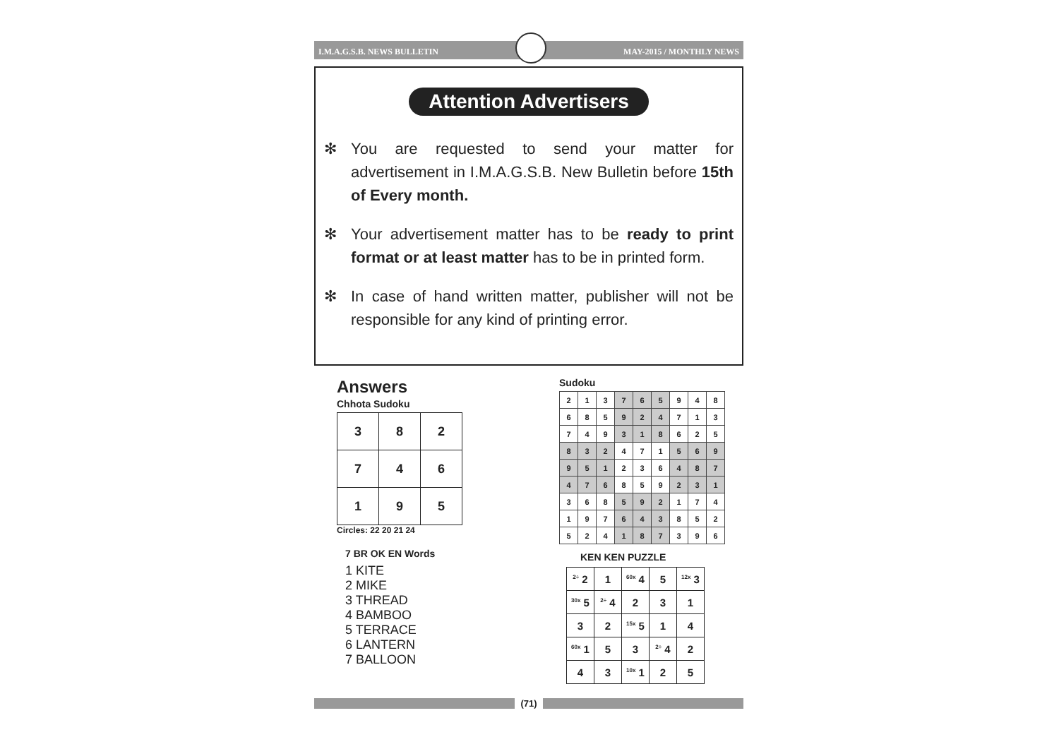I.M.A.G.S.B. NEWS BULLETIN MAY-2015 / MONTHLY NEWS
Attention Advertisers
✻ You are requested to send your matter for advertisement in I.M.A.G.S.B. New Bulletin before 15th of Every month.
✻ Your advertisement matter has to be ready to print format or at least matter has to be in printed form.
✻ In case of hand written matter, publisher will not be responsible for any kind of printing error.
Answers
Chhota Sudoku
| 3 | 8 | 2 |
| 7 | 4 | 6 |
| 1 | 9 | 5 |
Circles: 22 20 21 24
7 BR OK EN Words
1 KITE
2 MIKE
3 THREAD
4 BAMBOO
5 TERRACE
6 LANTERN
7 BALLOON
Sudoku
| 2 | 1 | 3 | 7 | 6 | 5 | 9 | 4 | 8 |
| 6 | 8 | 5 | 9 | 2 | 4 | 7 | 1 | 3 |
| 7 | 4 | 9 | 3 | 1 | 8 | 6 | 2 | 5 |
| 8 | 3 | 2 | 4 | 7 | 1 | 5 | 6 | 9 |
| 9 | 5 | 1 | 2 | 3 | 6 | 4 | 8 | 7 |
| 4 | 7 | 6 | 8 | 5 | 9 | 2 | 3 | 1 |
| 3 | 6 | 8 | 5 | 9 | 2 | 1 | 7 | 4 |
| 1 | 9 | 7 | 6 | 4 | 3 | 8 | 5 | 2 |
| 5 | 2 | 4 | 1 | 8 | 7 | 3 | 9 | 6 |
KEN KEN PUZZLE
| <sup>2÷</sup> 2 | 1 | <sup>60x</sup> 4 | 5 | <sup>12x</sup> 3 |
| <sup>30x</sup> 5 | <sup>2÷</sup> 4 | 2 | 3 | 1 |
| 3 | 2 | <sup>15x</sup> 5 | 1 | 4 |
| <sup>60x</sup> 1 | 5 | 3 | <sup>2÷</sup> 4 | 2 |
| 4 | 3 | <sup>10x</sup> 1 | 2 | 5 |
(71)